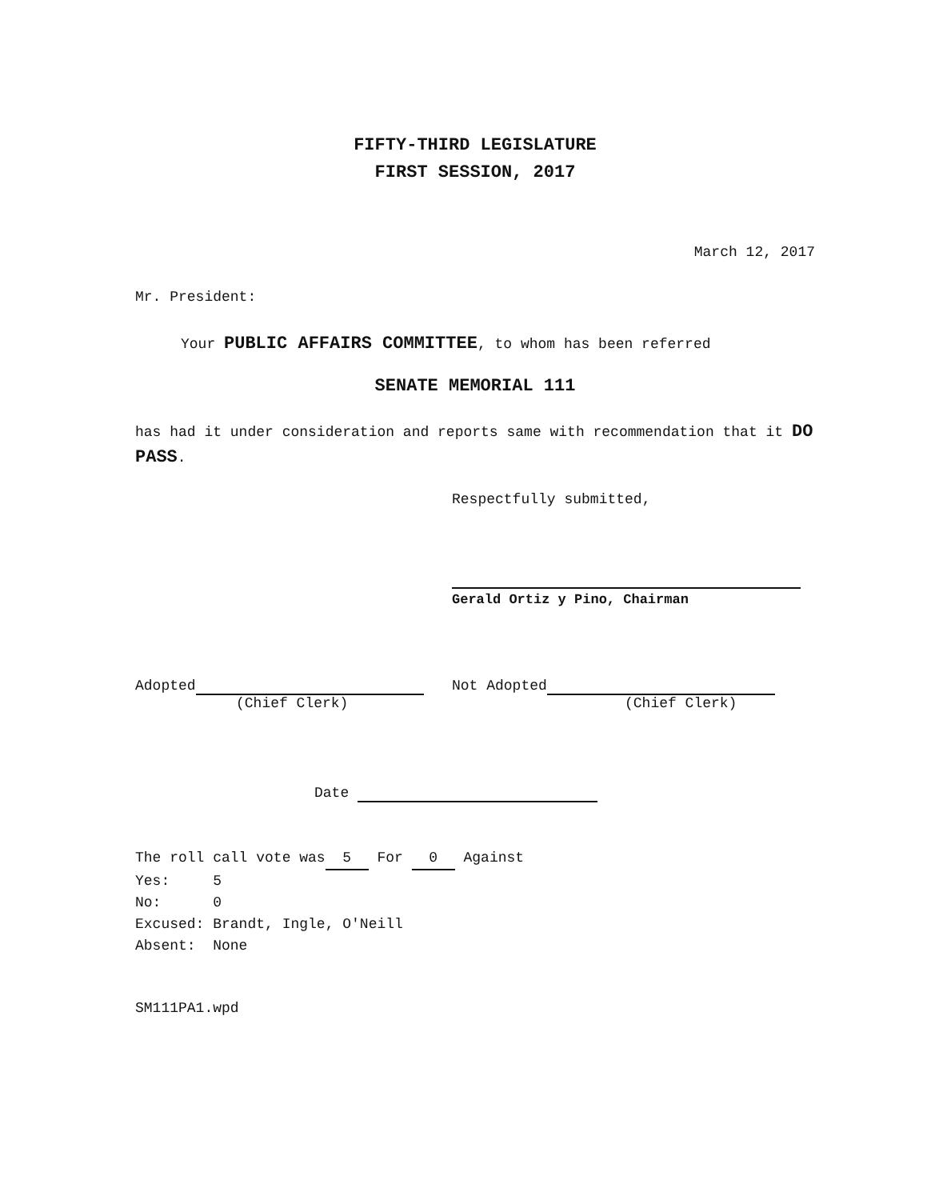FIFTY-THIRD LEGISLATURE
FIRST SESSION, 2017
March 12, 2017
Mr. President:
Your PUBLIC AFFAIRS COMMITTEE, to whom has been referred
SENATE MEMORIAL 111
has had it under consideration and reports same with recommendation that it DO PASS.
Respectfully submitted,
Gerald Ortiz y Pino, Chairman
Adopted
(Chief Clerk)
Not Adopted
(Chief Clerk)
Date
The roll call vote was 5 For 0 Against
Yes: 5
No: 0
Excused: Brandt, Ingle, O'Neill
Absent: None
SM111PA1.wpd